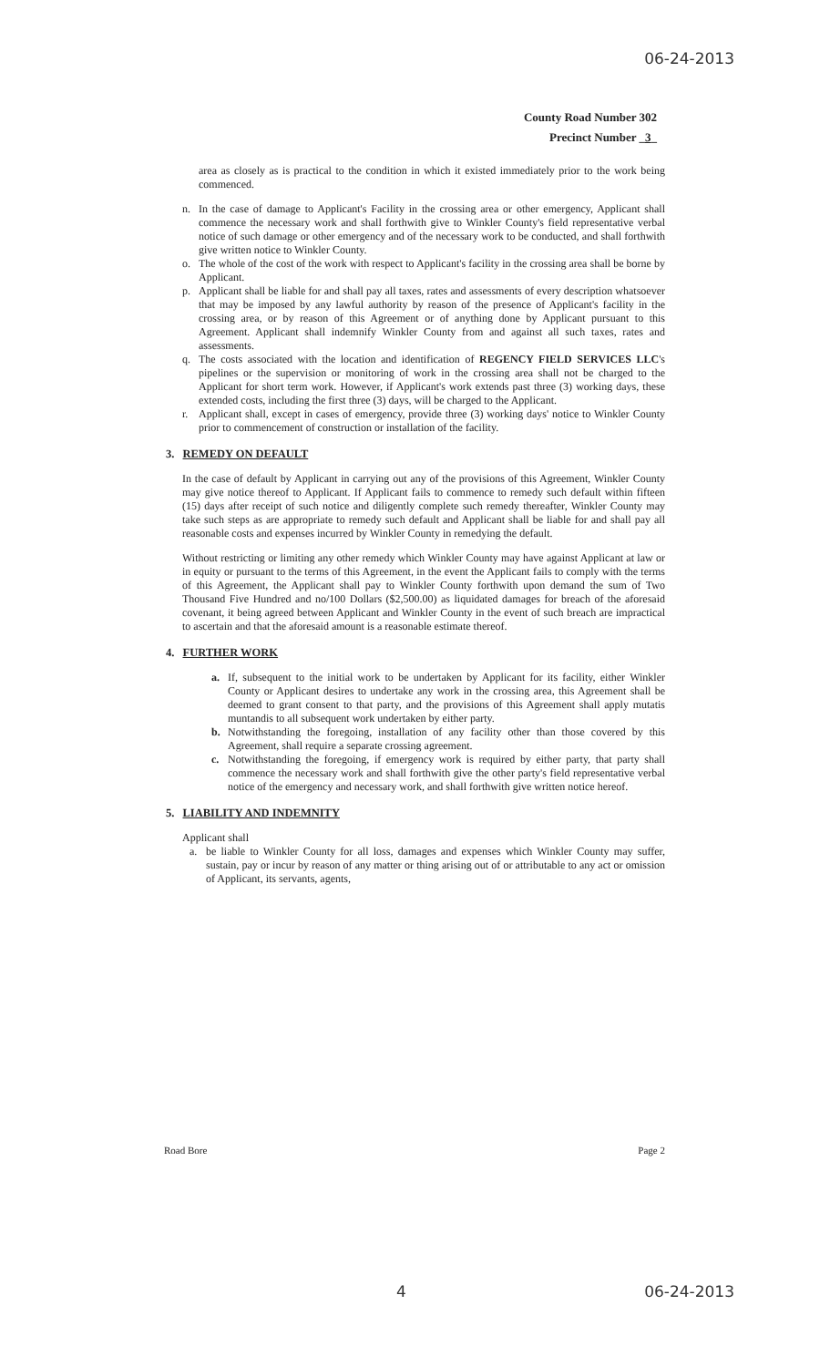06-24-2013
County Road Number 302
Precinct Number _3_
area as closely as is practical to the condition in which it existed immediately prior to the work being commenced.
n. In the case of damage to Applicant's Facility in the crossing area or other emergency, Applicant shall commence the necessary work and shall forthwith give to Winkler County's field representative verbal notice of such damage or other emergency and of the necessary work to be conducted, and shall forthwith give written notice to Winkler County.
o. The whole of the cost of the work with respect to Applicant's facility in the crossing area shall be borne by Applicant.
p. Applicant shall be liable for and shall pay all taxes, rates and assessments of every description whatsoever that may be imposed by any lawful authority by reason of the presence of Applicant's facility in the crossing area, or by reason of this Agreement or of anything done by Applicant pursuant to this Agreement. Applicant shall indemnify Winkler County from and against all such taxes, rates and assessments.
q. The costs associated with the location and identification of REGENCY FIELD SERVICES LLC's pipelines or the supervision or monitoring of work in the crossing area shall not be charged to the Applicant for short term work. However, if Applicant's work extends past three (3) working days, these extended costs, including the first three (3) days, will be charged to the Applicant.
r. Applicant shall, except in cases of emergency, provide three (3) working days' notice to Winkler County prior to commencement of construction or installation of the facility.
3. REMEDY ON DEFAULT
In the case of default by Applicant in carrying out any of the provisions of this Agreement, Winkler County may give notice thereof to Applicant. If Applicant fails to commence to remedy such default within fifteen (15) days after receipt of such notice and diligently complete such remedy thereafter, Winkler County may take such steps as are appropriate to remedy such default and Applicant shall be liable for and shall pay all reasonable costs and expenses incurred by Winkler County in remedying the default.
Without restricting or limiting any other remedy which Winkler County may have against Applicant at law or in equity or pursuant to the terms of this Agreement, in the event the Applicant fails to comply with the terms of this Agreement, the Applicant shall pay to Winkler County forthwith upon demand the sum of Two Thousand Five Hundred and no/100 Dollars ($2,500.00) as liquidated damages for breach of the aforesaid covenant, it being agreed between Applicant and Winkler County in the event of such breach are impractical to ascertain and that the aforesaid amount is a reasonable estimate thereof.
4. FURTHER WORK
a. If, subsequent to the initial work to be undertaken by Applicant for its facility, either Winkler County or Applicant desires to undertake any work in the crossing area, this Agreement shall be deemed to grant consent to that party, and the provisions of this Agreement shall apply mutatis muntandis to all subsequent work undertaken by either party.
b. Notwithstanding the foregoing, installation of any facility other than those covered by this Agreement, shall require a separate crossing agreement.
c. Notwithstanding the foregoing, if emergency work is required by either party, that party shall commence the necessary work and shall forthwith give the other party's field representative verbal notice of the emergency and necessary work, and shall forthwith give written notice hereof.
5. LIABILITY AND INDEMNITY
Applicant shall
a. be liable to Winkler County for all loss, damages and expenses which Winkler County may suffer, sustain, pay or incur by reason of any matter or thing arising out of or attributable to any act or omission of Applicant, its servants, agents,
Road Bore Page 2
4 06-24-2013